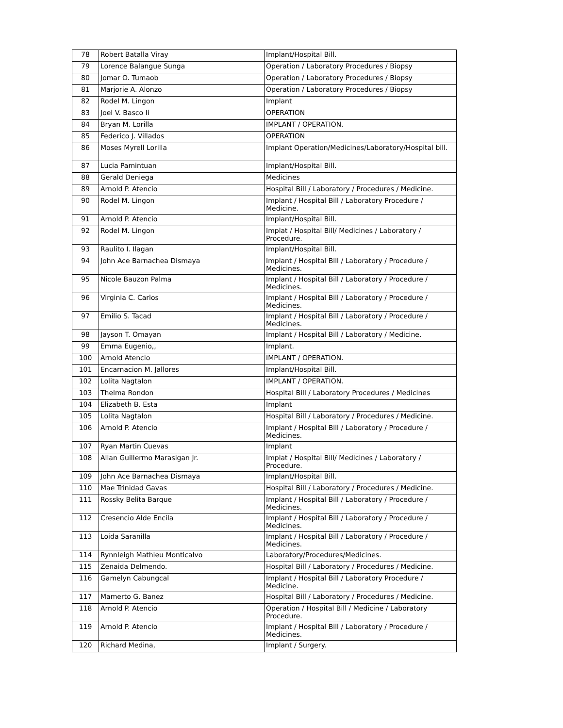| 78 | Robert Batalla Viray | Implant/Hospital Bill. |
| 79 | Lorence Balangue Sunga | Operation / Laboratory Procedures / Biopsy |
| 80 | Jomar O. Tumaob | Operation / Laboratory Procedures / Biopsy |
| 81 | Marjorie A. Alonzo | Operation / Laboratory Procedures / Biopsy |
| 82 | Rodel M. Lingon | Implant |
| 83 | Joel V. Basco Ii | OPERATION |
| 84 | Bryan M. Lorilla | IMPLANT / OPERATION. |
| 85 | Federico J. Villados | OPERATION |
| 86 | Moses Myrell Lorilla | Implant Operation/Medicines/Laboratory/Hospital bill. |
| 87 | Lucia Pamintuan | Implant/Hospital Bill. |
| 88 | Gerald Deniega | Medicines |
| 89 | Arnold P. Atencio | Hospital Bill / Laboratory / Procedures / Medicine. |
| 90 | Rodel M. Lingon | Implant / Hospital Bill / Laboratory Procedure / Medicine. |
| 91 | Arnold P. Atencio | Implant/Hospital Bill. |
| 92 | Rodel M. Lingon | Implat / Hospital Bill/ Medicines / Laboratory / Procedure. |
| 93 | Raulito I. Ilagan | Implant/Hospital Bill. |
| 94 | John Ace Barnachea Dismaya | Implant / Hospital Bill / Laboratory / Procedure / Medicines. |
| 95 | Nicole Bauzon Palma | Implant / Hospital Bill / Laboratory / Procedure / Medicines. |
| 96 | Virginia C. Carlos | Implant / Hospital Bill / Laboratory / Procedure / Medicines. |
| 97 | Emilio S. Tacad | Implant / Hospital Bill / Laboratory / Procedure / Medicines. |
| 98 | Jayson T. Omayan | Implant / Hospital Bill / Laboratory / Medicine. |
| 99 | Emma Eugenio,, | Implant. |
| 100 | Arnold Atencio | IMPLANT / OPERATION. |
| 101 | Encarnacion M. Jallores | Implant/Hospital Bill. |
| 102 | Lolita Nagtalon | IMPLANT / OPERATION. |
| 103 | Thelma Rondon | Hospital Bill / Laboratory Procedures / Medicines |
| 104 | Elizabeth B. Esta | Implant |
| 105 | Lolita Nagtalon | Hospital Bill / Laboratory / Procedures / Medicine. |
| 106 | Arnold P. Atencio | Implant / Hospital Bill / Laboratory / Procedure / Medicines. |
| 107 | Ryan Martin Cuevas | Implant |
| 108 | Allan Guillermo Marasigan Jr. | Implat / Hospital Bill/ Medicines / Laboratory / Procedure. |
| 109 | John Ace Barnachea Dismaya | Implant/Hospital Bill. |
| 110 | Mae Trinidad Gavas | Hospital Bill / Laboratory / Procedures / Medicine. |
| 111 | Rossky Belita Barque | Implant / Hospital Bill / Laboratory / Procedure / Medicines. |
| 112 | Cresencio Alde Encila | Implant / Hospital Bill / Laboratory / Procedure / Medicines. |
| 113 | Loida Saranilla | Implant / Hospital Bill / Laboratory / Procedure / Medicines. |
| 114 | Rynnleigh Mathieu Monticalvo | Laboratory/Procedures/Medicines. |
| 115 | Zenaida Delmendo. | Hospital Bill / Laboratory / Procedures / Medicine. |
| 116 | Gamelyn Cabungcal | Implant / Hospital Bill / Laboratory Procedure / Medicine. |
| 117 | Mamerto G. Banez | Hospital Bill / Laboratory / Procedures / Medicine. |
| 118 | Arnold P. Atencio | Operation / Hospital Bill / Medicine / Laboratory Procedure. |
| 119 | Arnold P. Atencio | Implant / Hospital Bill / Laboratory / Procedure / Medicines. |
| 120 | Richard Medina, | Implant / Surgery. |